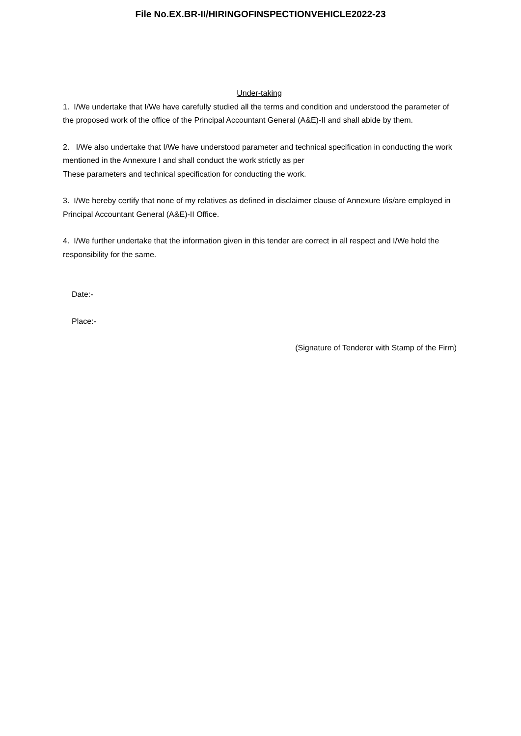File No.EX.BR-II/HIRINGOFINSPECTIONVEHICLE2022-23
Under-taking
1. I/We undertake that I/We have carefully studied all the terms and condition and understood the parameter of the proposed work of the office of the Principal Accountant General (A&E)-II and shall abide by them.
2. I/We also undertake that I/We have understood parameter and technical specification in conducting the work mentioned in the Annexure I and shall conduct the work strictly as per
These parameters and technical specification for conducting the work.
3. I/We hereby certify that none of my relatives as defined in disclaimer clause of Annexure I/is/are employed in Principal Accountant General (A&E)-II Office.
4. I/We further undertake that the information given in this tender are correct in all respect and I/We hold the responsibility for the same.
Date:-
Place:-
(Signature of Tenderer with Stamp of the Firm)